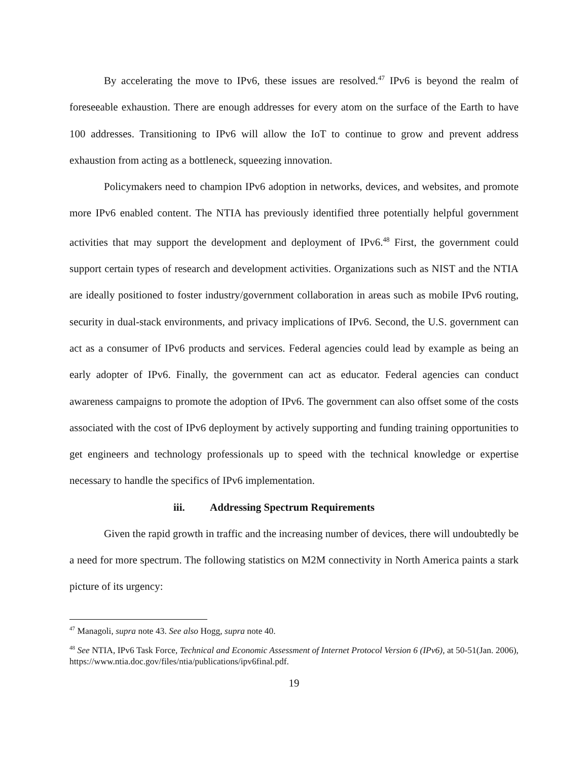By accelerating the move to IPv6, these issues are resolved.<sup>47</sup> IPv6 is beyond the realm of foreseeable exhaustion. There are enough addresses for every atom on the surface of the Earth to have 100 addresses. Transitioning to IPv6 will allow the IoT to continue to grow and prevent address exhaustion from acting as a bottleneck, squeezing innovation.
Policymakers need to champion IPv6 adoption in networks, devices, and websites, and promote more IPv6 enabled content. The NTIA has previously identified three potentially helpful government activities that may support the development and deployment of IPv6.<sup>48</sup> First, the government could support certain types of research and development activities. Organizations such as NIST and the NTIA are ideally positioned to foster industry/government collaboration in areas such as mobile IPv6 routing, security in dual-stack environments, and privacy implications of IPv6. Second, the U.S. government can act as a consumer of IPv6 products and services. Federal agencies could lead by example as being an early adopter of IPv6. Finally, the government can act as educator. Federal agencies can conduct awareness campaigns to promote the adoption of IPv6. The government can also offset some of the costs associated with the cost of IPv6 deployment by actively supporting and funding training opportunities to get engineers and technology professionals up to speed with the technical knowledge or expertise necessary to handle the specifics of IPv6 implementation.
iii. Addressing Spectrum Requirements
Given the rapid growth in traffic and the increasing number of devices, there will undoubtedly be a need for more spectrum. The following statistics on M2M connectivity in North America paints a stark picture of its urgency:
<sup>47</sup> Managoli, supra note 43. See also Hogg, supra note 40.
<sup>48</sup> See NTIA, IPv6 Task Force, Technical and Economic Assessment of Internet Protocol Version 6 (IPv6), at 50-51(Jan. 2006), https://www.ntia.doc.gov/files/ntia/publications/ipv6final.pdf.
19